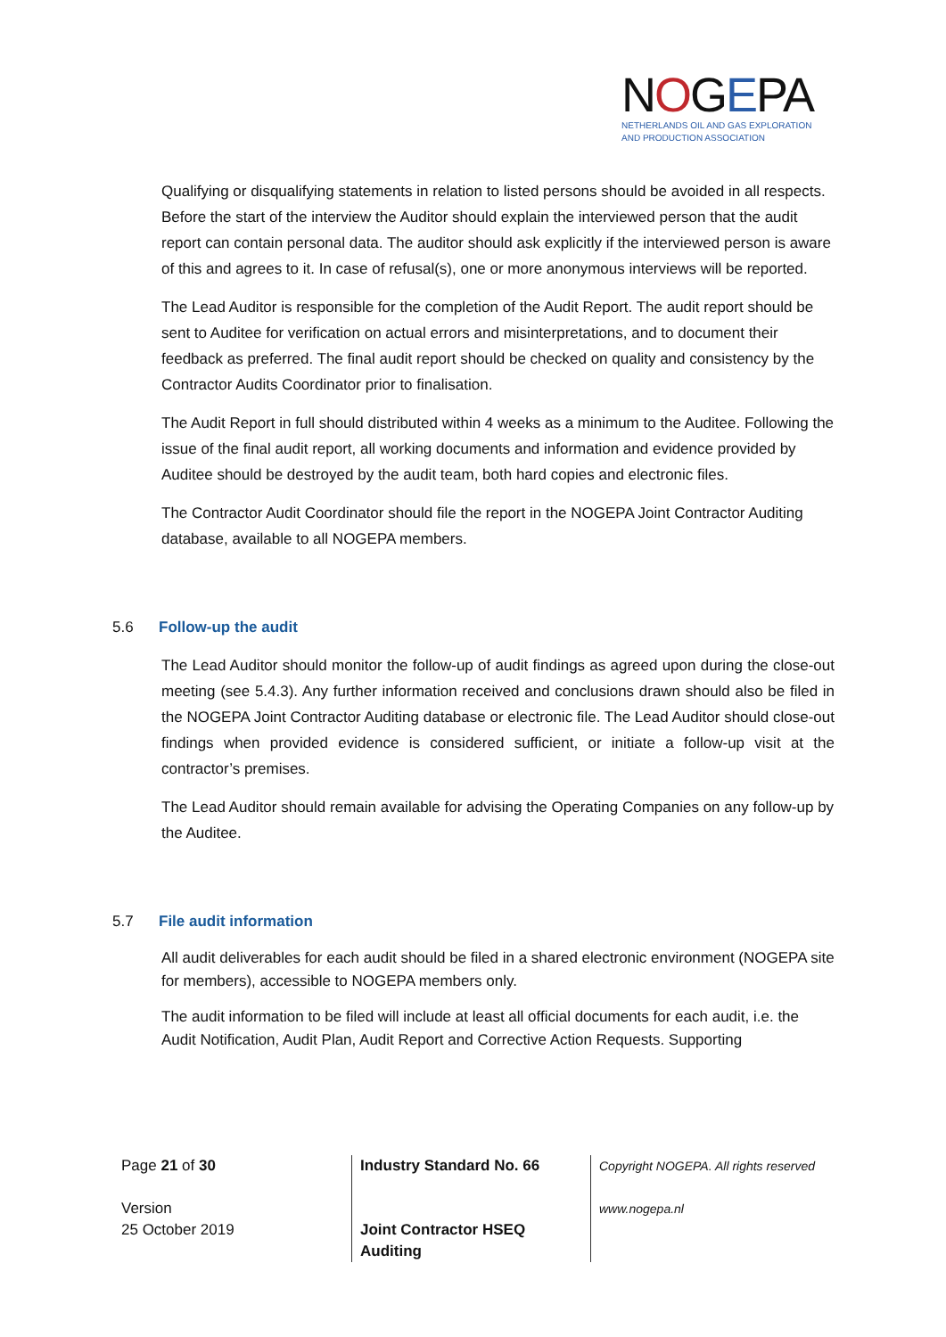NOGEPA
NETHERLANDS OIL AND GAS EXPLORATION
AND PRODUCTION ASSOCIATION
Qualifying or disqualifying statements in relation to listed persons should be avoided in all respects. Before the start of the interview the Auditor should explain the interviewed person that the audit report can contain personal data. The auditor should ask explicitly if the interviewed person is aware of this and agrees to it. In case of refusal(s), one or more anonymous interviews will be reported.
The Lead Auditor is responsible for the completion of the Audit Report. The audit report should be sent to Auditee for verification on actual errors and misinterpretations, and to document their feedback as preferred. The final audit report should be checked on quality and consistency by the Contractor Audits Coordinator prior to finalisation.
The Audit Report in full should distributed within 4 weeks as a minimum to the Auditee. Following the issue of the final audit report, all working documents and information and evidence provided by Auditee should be destroyed by the audit team, both hard copies and electronic files.
The Contractor Audit Coordinator should file the report in the NOGEPA Joint Contractor Auditing database, available to all NOGEPA members.
5.6 Follow-up the audit
The Lead Auditor should monitor the follow-up of audit findings as agreed upon during the close-out meeting (see 5.4.3). Any further information received and conclusions drawn should also be filed in the NOGEPA Joint Contractor Auditing database or electronic file. The Lead Auditor should close-out findings when provided evidence is considered sufficient, or initiate a follow-up visit at the contractor’s premises.
The Lead Auditor should remain available for advising the Operating Companies on any follow-up by the Auditee.
5.7 File audit information
All audit deliverables for each audit should be filed in a shared electronic environment (NOGEPA site for members), accessible to NOGEPA members only.
The audit information to be filed will include at least all official documents for each audit, i.e. the Audit Notification, Audit Plan, Audit Report and Corrective Action Requests. Supporting
Page 21 of 30
Version
25 October 2019
Industry Standard No. 66
Joint Contractor HSEQ
Auditing
Copyright NOGEPA. All rights reserved
www.nogepa.nl